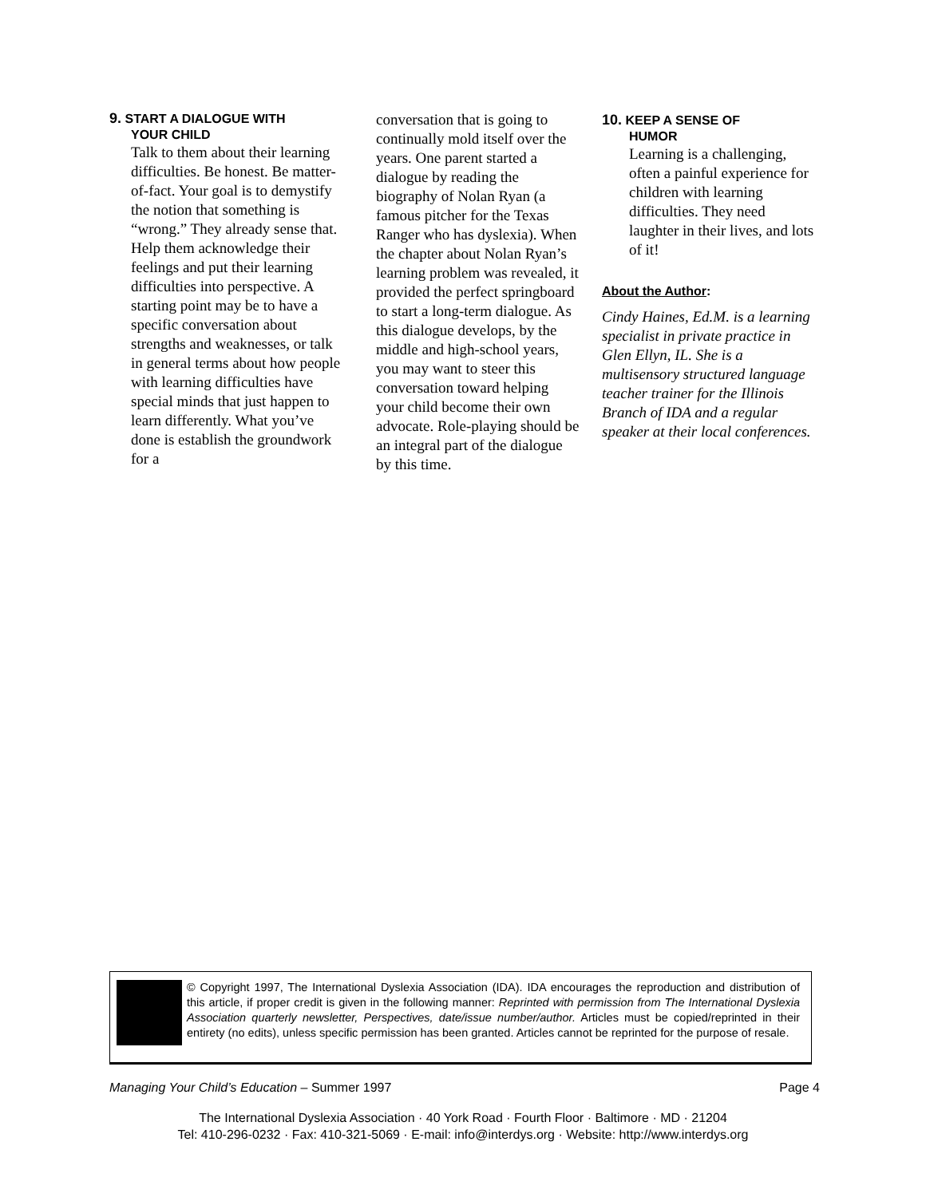9. START A DIALOGUE WITH
YOUR CHILD
Talk to them about their learning difficulties. Be honest. Be matter-of-fact. Your goal is to demystify the notion that something is “wrong.” They already sense that. Help them acknowledge their feelings and put their learning difficulties into perspective. A starting point may be to have a specific conversation about strengths and weaknesses, or talk in general terms about how people with learning difficulties have special minds that just happen to learn differently. What you’ve done is establish the groundwork for a
conversation that is going to continually mold itself over the years. One parent started a dialogue by reading the biography of Nolan Ryan (a famous pitcher for the Texas Ranger who has dyslexia). When the chapter about Nolan Ryan’s learning problem was revealed, it provided the perfect springboard to start a long-term dialogue. As this dialogue develops, by the middle and high-school years, you may want to steer this conversation toward helping your child become their own advocate. Role-playing should be an integral part of the dialogue by this time.
10. KEEP A SENSE OF
HUMOR
Learning is a challenging, often a painful experience for children with learning difficulties. They need laughter in their lives, and lots of it!
About the Author:
Cindy Haines, Ed.M. is a learning specialist in private practice in Glen Ellyn, IL. She is a multisensory structured language teacher trainer for the Illinois Branch of IDA and a regular speaker at their local conferences.
© Copyright 1997, The International Dyslexia Association (IDA). IDA encourages the reproduction and distribution of this article, if proper credit is given in the following manner: Reprinted with permission from The International Dyslexia Association quarterly newsletter, Perspectives, date/issue number/author. Articles must be copied/reprinted in their entirety (no edits), unless specific permission has been granted. Articles cannot be reprinted for the purpose of resale.
Managing Your Child’s Education – Summer 1997 Page 4
The International Dyslexia Association · 40 York Road · Fourth Floor · Baltimore · MD · 21204
Tel: 410-296-0232 · Fax: 410-321-5069 · E-mail: info@interdys.org · Website: http://www.interdys.org